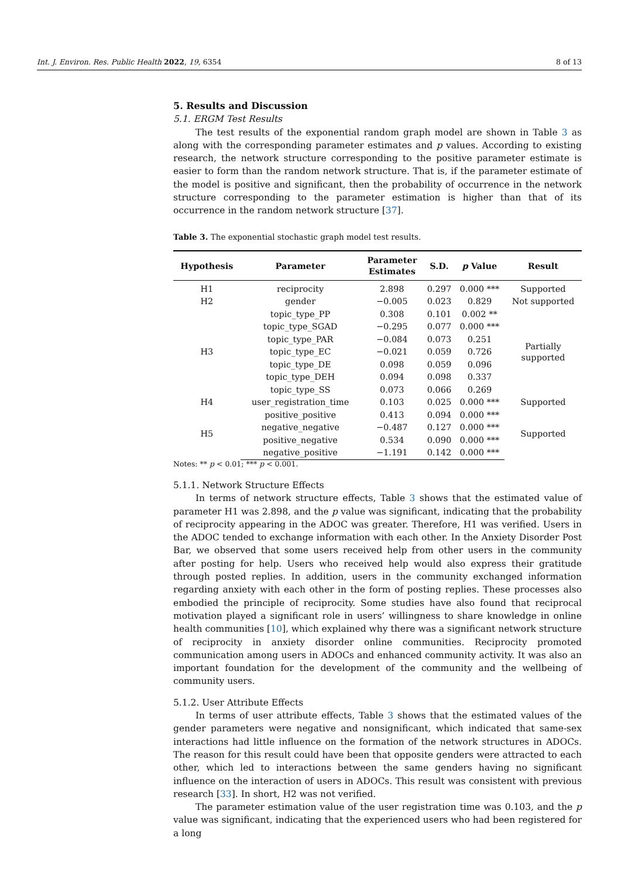Int. J. Environ. Res. Public Health 2022, 19, 6354 8 of 13
5. Results and Discussion
5.1. ERGM Test Results
The test results of the exponential random graph model are shown in Table 3 as along with the corresponding parameter estimates and p values. According to existing research, the network structure corresponding to the positive parameter estimate is easier to form than the random network structure. That is, if the parameter estimate of the model is positive and significant, then the probability of occurrence in the network structure corresponding to the parameter estimation is higher than that of its occurrence in the random network structure [37].
Table 3. The exponential stochastic graph model test results.
| Hypothesis | Parameter | Parameter Estimates | S.D. | p Value | Result |
| --- | --- | --- | --- | --- | --- |
| H1 | reciprocity | 2.898 | 0.297 | 0.000 *** | Supported |
| H2 | gender | −0.005 | 0.023 | 0.829 | Not supported |
| H3 | topic_type_PP | 0.308 | 0.101 | 0.002 ** | Partially supported |
| | topic_type_SGAD | −0.295 | 0.077 | 0.000 *** | |
| | topic_type_PAR | −0.084 | 0.073 | 0.251 | |
| | topic_type_EC | −0.021 | 0.059 | 0.726 | |
| | topic_type_DE | 0.098 | 0.059 | 0.096 | |
| | topic_type_DEH | 0.094 | 0.098 | 0.337 | |
| | topic_type_SS | 0.073 | 0.066 | 0.269 | |
| H4 | user_registration_time | 0.103 | 0.025 | 0.000 *** | Supported |
| H5 | positive_positive | 0.413 | 0.094 | 0.000 *** | Supported |
| | negative_negative | −0.487 | 0.127 | 0.000 *** | |
| | positive_negative | 0.534 | 0.090 | 0.000 *** | |
| | negative_positive | −1.191 | 0.142 | 0.000 *** | |
Notes: ** p < 0.01; *** p < 0.001.
5.1.1. Network Structure Effects
In terms of network structure effects, Table 3 shows that the estimated value of parameter H1 was 2.898, and the p value was significant, indicating that the probability of reciprocity appearing in the ADOC was greater. Therefore, H1 was verified. Users in the ADOC tended to exchange information with each other. In the Anxiety Disorder Post Bar, we observed that some users received help from other users in the community after posting for help. Users who received help would also express their gratitude through posted replies. In addition, users in the community exchanged information regarding anxiety with each other in the form of posting replies. These processes also embodied the principle of reciprocity. Some studies have also found that reciprocal motivation played a significant role in users’ willingness to share knowledge in online health communities [10], which explained why there was a significant network structure of reciprocity in anxiety disorder online communities. Reciprocity promoted communication among users in ADOCs and enhanced community activity. It was also an important foundation for the development of the community and the wellbeing of community users.
5.1.2. User Attribute Effects
In terms of user attribute effects, Table 3 shows that the estimated values of the gender parameters were negative and nonsignificant, which indicated that same-sex interactions had little influence on the formation of the network structures in ADOCs. The reason for this result could have been that opposite genders were attracted to each other, which led to interactions between the same genders having no significant influence on the interaction of users in ADOCs. This result was consistent with previous research [33]. In short, H2 was not verified.
The parameter estimation value of the user registration time was 0.103, and the p value was significant, indicating that the experienced users who had been registered for a long